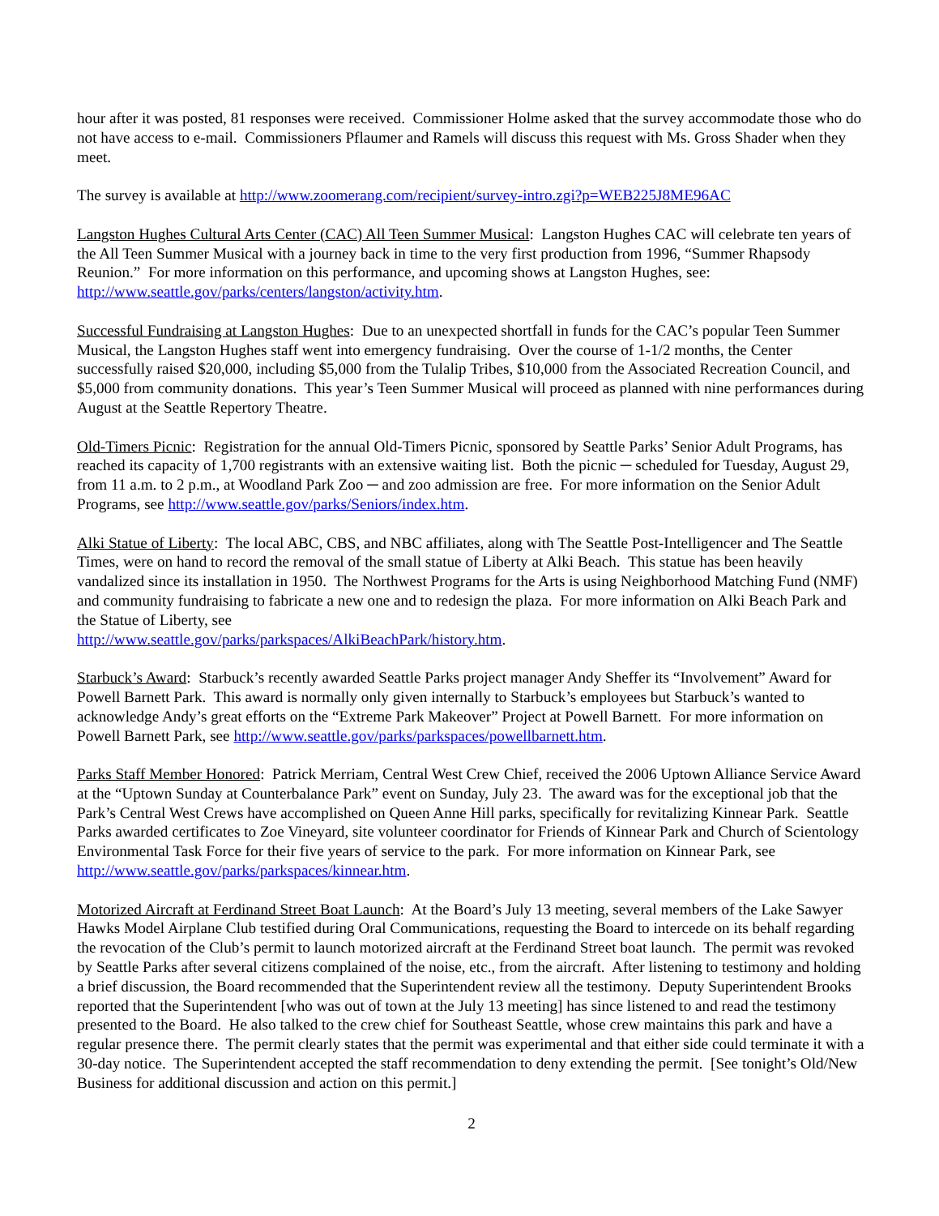hour after it was posted, 81 responses were received. Commissioner Holme asked that the survey accommodate those who do not have access to e-mail. Commissioners Pflaumer and Ramels will discuss this request with Ms. Gross Shader when they meet.
The survey is available at http://www.zoomerang.com/recipient/survey-intro.zgi?p=WEB225J8ME96AC
Langston Hughes Cultural Arts Center (CAC) All Teen Summer Musical: Langston Hughes CAC will celebrate ten years of the All Teen Summer Musical with a journey back in time to the very first production from 1996, “Summer Rhapsody Reunion.” For more information on this performance, and upcoming shows at Langston Hughes, see: http://www.seattle.gov/parks/centers/langston/activity.htm.
Successful Fundraising at Langston Hughes: Due to an unexpected shortfall in funds for the CAC’s popular Teen Summer Musical, the Langston Hughes staff went into emergency fundraising. Over the course of 1-1/2 months, the Center successfully raised $20,000, including $5,000 from the Tulalip Tribes, $10,000 from the Associated Recreation Council, and $5,000 from community donations. This year’s Teen Summer Musical will proceed as planned with nine performances during August at the Seattle Repertory Theatre.
Old-Timers Picnic: Registration for the annual Old-Timers Picnic, sponsored by Seattle Parks’ Senior Adult Programs, has reached its capacity of 1,700 registrants with an extensive waiting list. Both the picnic ─ scheduled for Tuesday, August 29, from 11 a.m. to 2 p.m., at Woodland Park Zoo ─ and zoo admission are free. For more information on the Senior Adult Programs, see http://www.seattle.gov/parks/Seniors/index.htm.
Alki Statue of Liberty: The local ABC, CBS, and NBC affiliates, along with The Seattle Post-Intelligencer and The Seattle Times, were on hand to record the removal of the small statue of Liberty at Alki Beach. This statue has been heavily vandalized since its installation in 1950. The Northwest Programs for the Arts is using Neighborhood Matching Fund (NMF) and community fundraising to fabricate a new one and to redesign the plaza. For more information on Alki Beach Park and the Statue of Liberty, see
http://www.seattle.gov/parks/parkspaces/AlkiBeachPark/history.htm.
Starbuck’s Award: Starbuck’s recently awarded Seattle Parks project manager Andy Sheffer its “Involvement” Award for Powell Barnett Park. This award is normally only given internally to Starbuck’s employees but Starbuck’s wanted to acknowledge Andy’s great efforts on the “Extreme Park Makeover” Project at Powell Barnett. For more information on Powell Barnett Park, see http://www.seattle.gov/parks/parkspaces/powellbarnett.htm.
Parks Staff Member Honored: Patrick Merriam, Central West Crew Chief, received the 2006 Uptown Alliance Service Award at the “Uptown Sunday at Counterbalance Park” event on Sunday, July 23. The award was for the exceptional job that the Park’s Central West Crews have accomplished on Queen Anne Hill parks, specifically for revitalizing Kinnear Park. Seattle Parks awarded certificates to Zoe Vineyard, site volunteer coordinator for Friends of Kinnear Park and Church of Scientology Environmental Task Force for their five years of service to the park. For more information on Kinnear Park, see http://www.seattle.gov/parks/parkspaces/kinnear.htm.
Motorized Aircraft at Ferdinand Street Boat Launch: At the Board’s July 13 meeting, several members of the Lake Sawyer Hawks Model Airplane Club testified during Oral Communications, requesting the Board to intercede on its behalf regarding the revocation of the Club’s permit to launch motorized aircraft at the Ferdinand Street boat launch. The permit was revoked by Seattle Parks after several citizens complained of the noise, etc., from the aircraft. After listening to testimony and holding a brief discussion, the Board recommended that the Superintendent review all the testimony. Deputy Superintendent Brooks reported that the Superintendent [who was out of town at the July 13 meeting] has since listened to and read the testimony presented to the Board. He also talked to the crew chief for Southeast Seattle, whose crew maintains this park and have a regular presence there. The permit clearly states that the permit was experimental and that either side could terminate it with a 30-day notice. The Superintendent accepted the staff recommendation to deny extending the permit. [See tonight’s Old/New Business for additional discussion and action on this permit.]
2